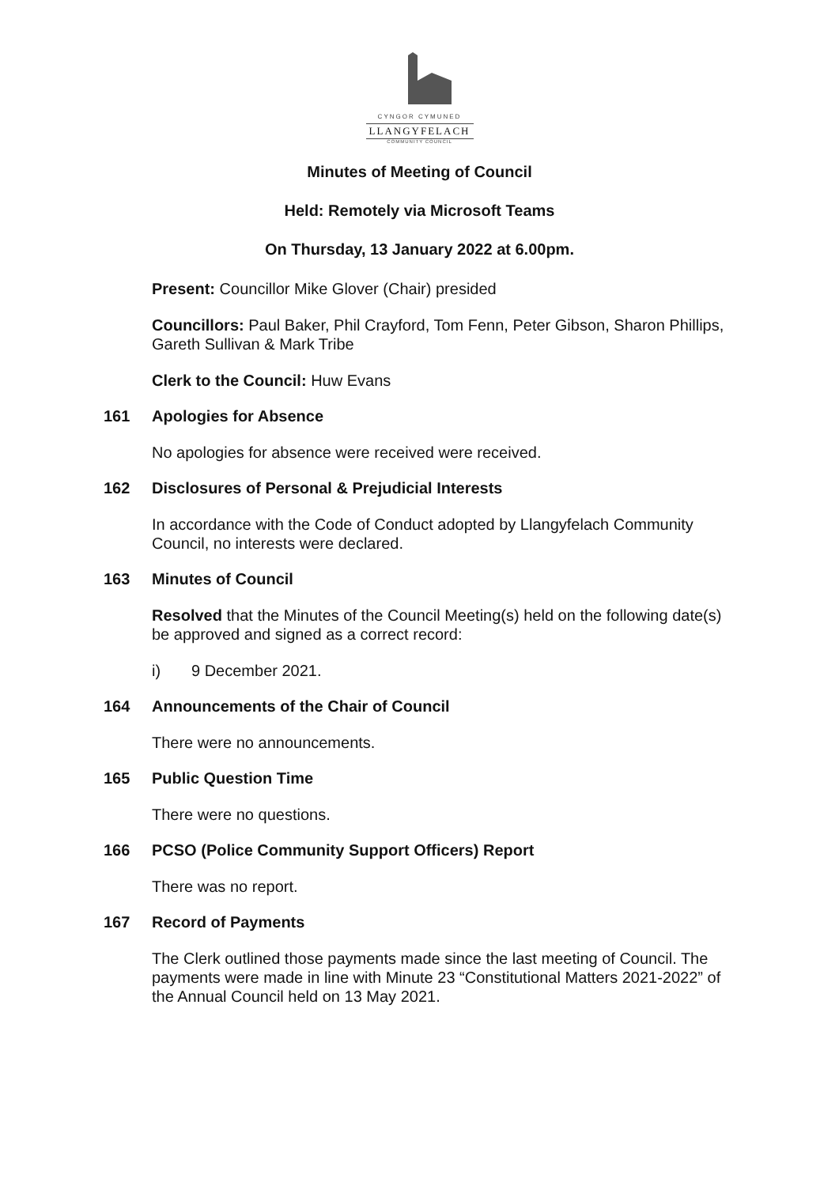CYNGOR CYMUNED
LLANGYFELACH
COMMUNITY COUNCIL
Minutes of Meeting of Council
Held: Remotely via Microsoft Teams
On Thursday, 13 January 2022 at 6.00pm.
Present: Councillor Mike Glover (Chair) presided
Councillors: Paul Baker, Phil Crayford, Tom Fenn, Peter Gibson, Sharon Phillips, Gareth Sullivan & Mark Tribe
Clerk to the Council: Huw Evans
161 Apologies for Absence
No apologies for absence were received were received.
162 Disclosures of Personal & Prejudicial Interests
In accordance with the Code of Conduct adopted by Llangyfelach Community Council, no interests were declared.
163 Minutes of Council
Resolved that the Minutes of the Council Meeting(s) held on the following date(s) be approved and signed as a correct record:
i) 9 December 2021.
164 Announcements of the Chair of Council
There were no announcements.
165 Public Question Time
There were no questions.
166 PCSO (Police Community Support Officers) Report
There was no report.
167 Record of Payments
The Clerk outlined those payments made since the last meeting of Council. The payments were made in line with Minute 23 “Constitutional Matters 2021-2022” of the Annual Council held on 13 May 2021.